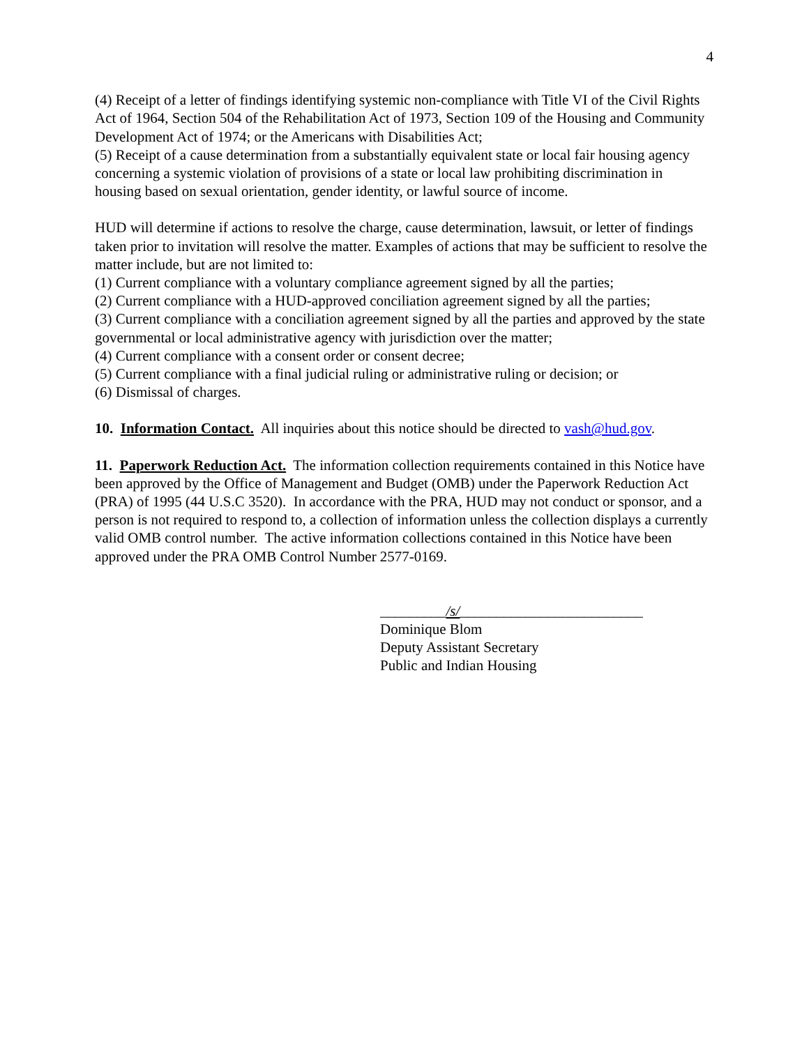4
(4) Receipt of a letter of findings identifying systemic non-compliance with Title VI of the Civil Rights Act of 1964, Section 504 of the Rehabilitation Act of 1973, Section 109 of the Housing and Community Development Act of 1974; or the Americans with Disabilities Act;
(5) Receipt of a cause determination from a substantially equivalent state or local fair housing agency concerning a systemic violation of provisions of a state or local law prohibiting discrimination in housing based on sexual orientation, gender identity, or lawful source of income.
HUD will determine if actions to resolve the charge, cause determination, lawsuit, or letter of findings taken prior to invitation will resolve the matter. Examples of actions that may be sufficient to resolve the matter include, but are not limited to:
(1) Current compliance with a voluntary compliance agreement signed by all the parties;
(2) Current compliance with a HUD-approved conciliation agreement signed by all the parties;
(3) Current compliance with a conciliation agreement signed by all the parties and approved by the state governmental or local administrative agency with jurisdiction over the matter;
(4) Current compliance with a consent order or consent decree;
(5) Current compliance with a final judicial ruling or administrative ruling or decision; or
(6) Dismissal of charges.
10. Information Contact. All inquiries about this notice should be directed to vash@hud.gov.
11. Paperwork Reduction Act. The information collection requirements contained in this Notice have been approved by the Office of Management and Budget (OMB) under the Paperwork Reduction Act (PRA) of 1995 (44 U.S.C 3520). In accordance with the PRA, HUD may not conduct or sponsor, and a person is not required to respond to, a collection of information unless the collection displays a currently valid OMB control number. The active information collections contained in this Notice have been approved under the PRA OMB Control Number 2577-0169.
_________/s/_________________________
Dominique Blom
Deputy Assistant Secretary
Public and Indian Housing